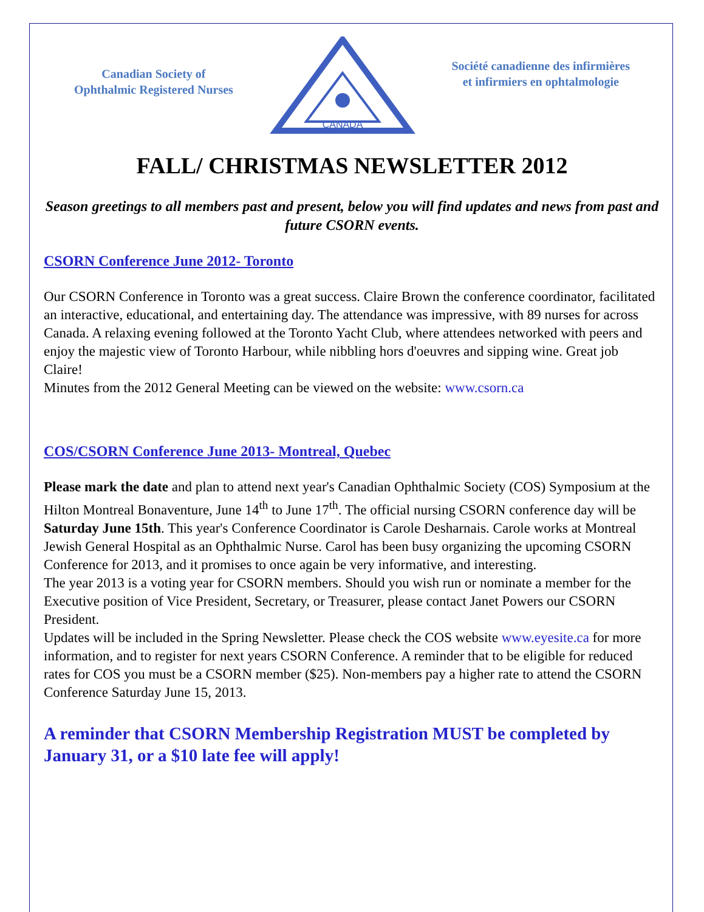Canadian Society of
Ophthalmic Registered Nurses
CANADA
Société canadienne des infirmières
et infirmiers en ophtalmologie
FALL/ CHRISTMAS NEWSLETTER 2012
Season greetings to all members past and present, below you will find updates and news from past and future CSORN events.
CSORN Conference June 2012- Toronto
Our CSORN Conference in Toronto was a great success. Claire Brown the conference coordinator, facilitated an interactive, educational, and entertaining day. The attendance was impressive, with 89 nurses for across Canada. A relaxing evening followed at the Toronto Yacht Club, where attendees networked with peers and enjoy the majestic view of Toronto Harbour, while nibbling hors d'oeuvres and sipping wine. Great job Claire!
Minutes from the 2012 General Meeting can be viewed on the website: www.csorn.ca
COS/CSORN Conference June 2013- Montreal, Quebec
Please mark the date and plan to attend next year's Canadian Ophthalmic Society (COS) Symposium at the Hilton Montreal Bonaventure, June 14<sup>th</sup> to June 17<sup>th</sup>. The official nursing CSORN conference day will be Saturday June 15th. This year's Conference Coordinator is Carole Desharnais. Carole works at Montreal Jewish General Hospital as an Ophthalmic Nurse. Carol has been busy organizing the upcoming CSORN Conference for 2013, and it promises to once again be very informative, and interesting.
The year 2013 is a voting year for CSORN members. Should you wish run or nominate a member for the Executive position of Vice President, Secretary, or Treasurer, please contact Janet Powers our CSORN President.
Updates will be included in the Spring Newsletter. Please check the COS website www.eyesite.ca for more information, and to register for next years CSORN Conference. A reminder that to be eligible for reduced rates for COS you must be a CSORN member ($25). Non-members pay a higher rate to attend the CSORN Conference Saturday June 15, 2013.
A reminder that CSORN Membership Registration MUST be completed by January 31, or a $10 late fee will apply!